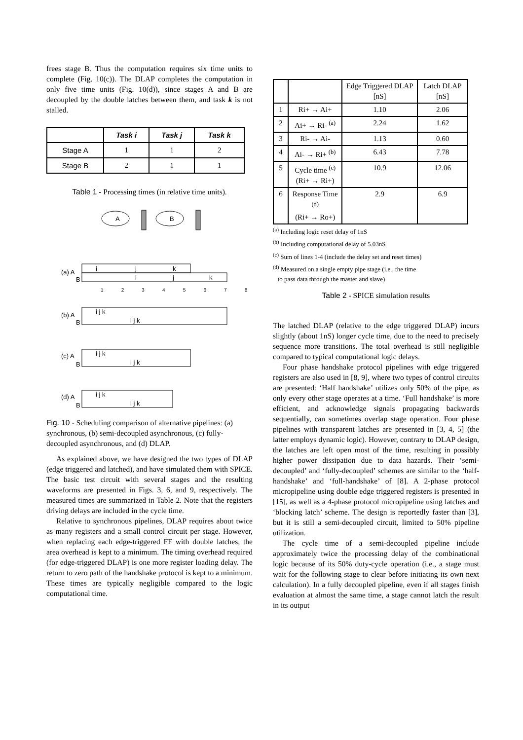frees stage B. Thus the computation requires six time units to complete (Fig. 10(c)). The DLAP completes the computation in only five time units (Fig. 10(d)), since stages A and B are decoupled by the double latches between them, and task k is not stalled.
| | Task i | Task j | Task k |
| Stage A | 1 | 1 | 2 |
| Stage B | 2 | 1 | 1 |
Table 1 - Processing times (in relative time units).
A
B
(a) A
B
i
j
k
i
j
k
1 2 3 4 5 6 7 8
(b) A
B
i j k
i j k
(c) A
B
i j k
i j k
(d) A
B
i j k
i j k
Fig. 10 - Scheduling comparison of alternative pipelines: (a) synchronous, (b) semi-decoupled asynchronous, (c) fully-decoupled asynchronous, and (d) DLAP.
As explained above, we have designed the two types of DLAP (edge triggered and latched), and have simulated them with SPICE. The basic test circuit with several stages and the resulting waveforms are presented in Figs. 3, 6, and 9, respectively. The measured times are summarized in Table 2. Note that the registers driving delays are included in the cycle time.
Relative to synchronous pipelines, DLAP requires about twice as many registers and a small control circuit per stage. However, when replacing each edge-triggered FF with double latches, the area overhead is kept to a minimum. The timing overhead required (for edge-triggered DLAP) is one more register loading delay. The return to zero path of the handshake protocol is kept to a minimum. These times are typically negligible compared to the logic computational time.
| | | Edge Triggered DLAP [nS] | Latch DLAP [nS] |
| 1 | Ri+ → Ai+ | 1.10 | 2.06 |
| 2 | Ai+ → Ri- <sup>(a)</sup> | 2.24 | 1.62 |
| 3 | Ri- → Ai- | 1.13 | 0.60 |
| 4 | Ai- → Ri+ <sup>(b)</sup> | 6.43 | 7.78 |
| 5 | Cycle time <sup>(c)</sup> (Ri+ → Ri+) | 10.9 | 12.06 |
| 6 | Response Time <sup>(d)</sup> (Ri+ → Ro+) | 2.9 | 6.9 |
<sup>(a)</sup> Including logic reset delay of 1nS
<sup>(b)</sup> Including computational delay of 5.03nS
<sup>(c)</sup> Sum of lines 1-4 (include the delay set and reset times)
<sup>(d)</sup> Measured on a single empty pipe stage (i.e., the time
to pass data through the master and slave)
Table 2 - SPICE simulation results
The latched DLAP (relative to the edge triggered DLAP) incurs slightly (about 1nS) longer cycle time, due to the need to precisely sequence more transitions. The total overhead is still negligible compared to typical computational logic delays.
Four phase handshake protocol pipelines with edge triggered registers are also used in [8, 9], where two types of control circuits are presented: ‘Half handshake’ utilizes only 50% of the pipe, as only every other stage operates at a time. ‘Full handshake’ is more efficient, and acknowledge signals propagating backwards sequentially, can sometimes overlap stage operation. Four phase pipelines with transparent latches are presented in [3, 4, 5] (the latter employs dynamic logic). However, contrary to DLAP design, the latches are left open most of the time, resulting in possibly higher power dissipation due to data hazards. Their ‘semi-decoupled’ and ‘fully-decoupled’ schemes are similar to the ‘half-handshake’ and ‘full-handshake’ of [8]. A 2-phase protocol micropipeline using double edge triggered registers is presented in [15], as well as a 4-phase protocol micropipeline using latches and ‘blocking latch’ scheme. The design is reportedly faster than [3], but it is still a semi-decoupled circuit, limited to 50% pipeline utilization.
The cycle time of a semi-decoupled pipeline include approximately twice the processing delay of the combinational logic because of its 50% duty-cycle operation (i.e., a stage must wait for the following stage to clear before initiating its own next calculation). In a fully decoupled pipeline, even if all stages finish evaluation at almost the same time, a stage cannot latch the result in its output